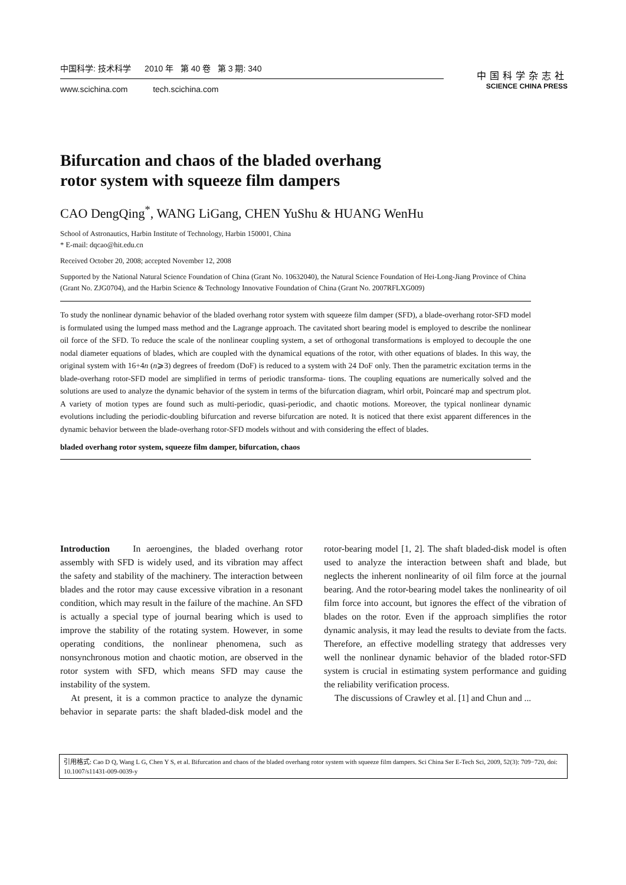中国科学: 技术科学 2010 年 第 40 卷 第 3 期: 340
www.scichina.com tech.scichina.com
中国科学杂志社
SCIENCE CHINA PRESS
Bifurcation and chaos of the bladed overhang
rotor system with squeeze film dampers
CAO DengQing<sup>*</sup>, WANG LiGang, CHEN YuShu & HUANG WenHu
School of Astronautics, Harbin Institute of Technology, Harbin 150001, China
* E-mail: dqcao@hit.edu.cn
Received October 20, 2008; accepted November 12, 2008
Supported by the National Natural Science Foundation of China (Grant No. 10632040), the Natural Science Foundation of Hei-Long-Jiang Province of China (Grant No. ZJG0704), and the Harbin Science & Technology Innovative Foundation of China (Grant No. 2007RFLXG009)
To study the nonlinear dynamic behavior of the bladed overhang rotor system with squeeze film damper (SFD), a blade-overhang rotor-SFD model is formulated using the lumped mass method and the Lagrange approach. The cavitated short bearing model is employed to describe the nonlinear oil force of the SFD. To reduce the scale of the nonlinear coupling system, a set of orthogonal transformations is employed to decouple the one nodal diameter equations of blades, which are coupled with the dynamical equations of the rotor, with other equations of blades. In this way, the original system with 16+4n (n⩾3) degrees of freedom (DoF) is reduced to a system with 24 DoF only. Then the parametric excitation terms in the blade-overhang rotor-SFD model are simplified in terms of periodic transforma- tions. The coupling equations are numerically solved and the solutions are used to analyze the dynamic behavior of the system in terms of the bifurcation diagram, whirl orbit, Poincaré map and spectrum plot. A variety of motion types are found such as multi-periodic, quasi-periodic, and chaotic motions. Moreover, the typical nonlinear dynamic evolutions including the periodic-doubling bifurcation and reverse bifurcation are noted. It is noticed that there exist apparent differences in the dynamic behavior between the blade-overhang rotor-SFD models without and with considering the effect of blades.
bladed overhang rotor system, squeeze film damper, bifurcation, chaos
Introduction In aeroengines, the bladed overhang rotor assembly with SFD is widely used, and its vibration may affect the safety and stability of the machinery. The interaction between blades and the rotor may cause excessive vibration in a resonant condition, which may result in the failure of the machine. An SFD is actually a special type of journal bearing which is used to improve the stability of the rotating system. However, in some operating conditions, the nonlinear phenomena, such as nonsynchronous motion and chaotic motion, are observed in the rotor system with SFD, which means SFD may cause the instability of the system.
At present, it is a common practice to analyze the dynamic behavior in separate parts: the shaft bladed-disk model and the rotor-bearing model [1, 2]. The shaft bladed-disk model is often used to analyze the interaction between shaft and blade, but neglects the inherent nonlinearity of oil film force at the journal bearing. And the rotor-bearing model takes the nonlinearity of oil film force into account, but ignores the effect of the vibration of blades on the rotor. Even if the approach simplifies the rotor dynamic analysis, it may lead the results to deviate from the facts. Therefore, an effective modelling strategy that addresses very well the nonlinear dynamic behavior of the bladed rotor-SFD system is crucial in estimating system performance and guiding the reliability verification process.
The discussions of Crawley et al. [1] and Chun and ...
引用格式: Cao D Q, Wang L G, Chen Y S, et al. Bifurcation and chaos of the bladed overhang rotor system with squeeze film dampers. Sci China Ser E-Tech Sci, 2009, 52(3): 709−720, doi: 10.1007/s11431-009-0039-y